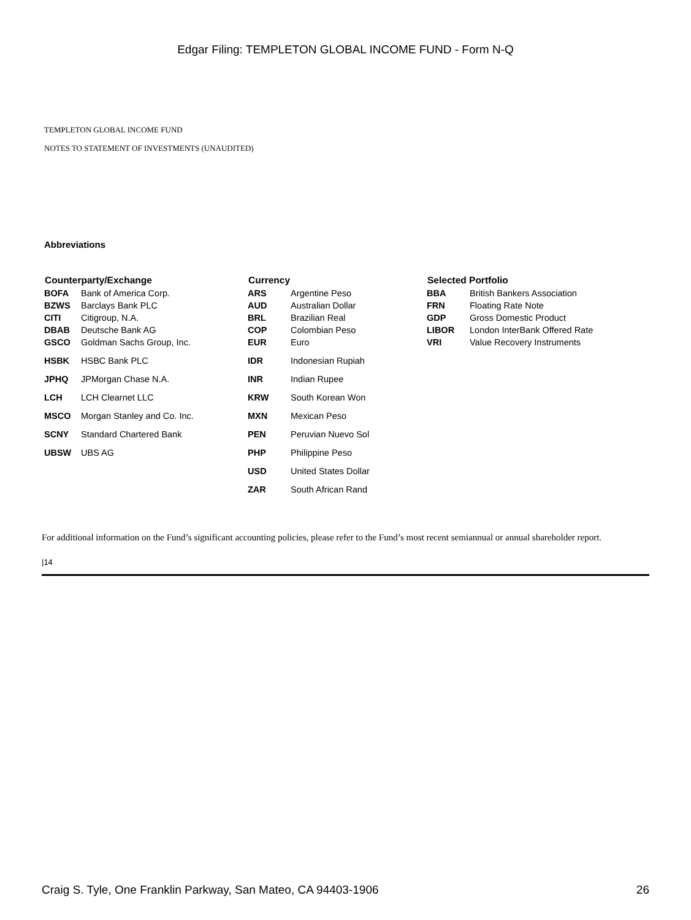Edgar Filing: TEMPLETON GLOBAL INCOME FUND - Form N-Q
TEMPLETON GLOBAL INCOME FUND
NOTES TO STATEMENT OF INVESTMENTS (UNAUDITED)
Abbreviations
| Counterparty/Exchange | | Currency | | Selected Portfolio | |
| --- | --- | --- | --- | --- | --- |
| BOFA | Bank of America Corp. | ARS | Argentine Peso | BBA | British Bankers Association |
| BZWS | Barclays Bank PLC | AUD | Australian Dollar | FRN | Floating Rate Note |
| CITI | Citigroup, N.A. | BRL | Brazilian Real | GDP | Gross Domestic Product |
| DBAB | Deutsche Bank AG | COP | Colombian Peso | LIBOR | London InterBank Offered Rate |
| GSCO | Goldman Sachs Group, Inc. | EUR | Euro | VRI | Value Recovery Instruments |
| HSBK | HSBC Bank PLC | IDR | Indonesian Rupiah | | |
| JPHQ | JPMorgan Chase N.A. | INR | Indian Rupee | | |
| LCH | LCH Clearnet LLC | KRW | South Korean Won | | |
| MSCO | Morgan Stanley and Co. Inc. | MXN | Mexican Peso | | |
| SCNY | Standard Chartered Bank | PEN | Peruvian Nuevo Sol | | |
| UBSW | UBS AG | PHP | Philippine Peso | | |
| | | USD | United States Dollar | | |
| | | ZAR | South African Rand | | |
For additional information on the Fund’s significant accounting policies, please refer to the Fund’s most recent semiannual or annual shareholder report.
|14
Craig S. Tyle, One Franklin Parkway, San Mateo, CA 94403-1906 26